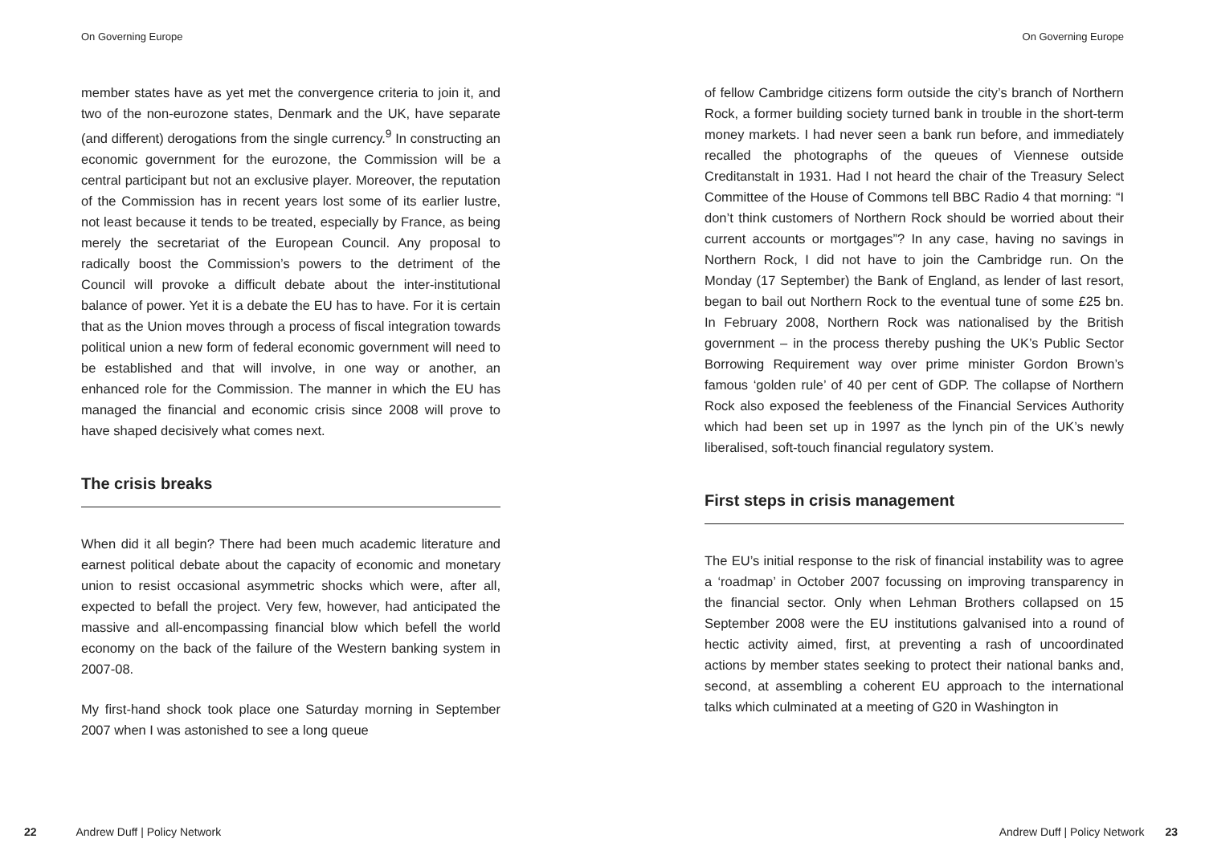On Governing Europe
member states have as yet met the convergence criteria to join it, and two of the non-eurozone states, Denmark and the UK, have separate (and different) derogations from the single currency.<sup>9</sup> In constructing an economic government for the eurozone, the Commission will be a central participant but not an exclusive player. Moreover, the reputation of the Commission has in recent years lost some of its earlier lustre, not least because it tends to be treated, especially by France, as being merely the secretariat of the European Council. Any proposal to radically boost the Commission’s powers to the detriment of the Council will provoke a difficult debate about the inter-institutional balance of power. Yet it is a debate the EU has to have. For it is certain that as the Union moves through a process of fiscal integration towards political union a new form of federal economic government will need to be established and that will involve, in one way or another, an enhanced role for the Commission. The manner in which the EU has managed the financial and economic crisis since 2008 will prove to have shaped decisively what comes next.
The crisis breaks
When did it all begin? There had been much academic literature and earnest political debate about the capacity of economic and monetary union to resist occasional asymmetric shocks which were, after all, expected to befall the project. Very few, however, had anticipated the massive and all-encompassing financial blow which befell the world economy on the back of the failure of the Western banking system in 2007-08.
My first-hand shock took place one Saturday morning in September 2007 when I was astonished to see a long queue
22 Andrew Duff | Policy Network
On Governing Europe
of fellow Cambridge citizens form outside the city’s branch of Northern Rock, a former building society turned bank in trouble in the short-term money markets. I had never seen a bank run before, and immediately recalled the photographs of the queues of Viennese outside Creditanstalt in 1931. Had I not heard the chair of the Treasury Select Committee of the House of Commons tell BBC Radio 4 that morning: “I don’t think customers of Northern Rock should be worried about their current accounts or mortgages”? In any case, having no savings in Northern Rock, I did not have to join the Cambridge run. On the Monday (17 September) the Bank of England, as lender of last resort, began to bail out Northern Rock to the eventual tune of some £25 bn. In February 2008, Northern Rock was nationalised by the British government – in the process thereby pushing the UK’s Public Sector Borrowing Requirement way over prime minister Gordon Brown’s famous ‘golden rule’ of 40 per cent of GDP. The collapse of Northern Rock also exposed the feebleness of the Financial Services Authority which had been set up in 1997 as the lynch pin of the UK’s newly liberalised, soft-touch financial regulatory system.
First steps in crisis management
The EU’s initial response to the risk of financial instability was to agree a ‘roadmap’ in October 2007 focussing on improving transparency in the financial sector. Only when Lehman Brothers collapsed on 15 September 2008 were the EU institutions galvanised into a round of hectic activity aimed, first, at preventing a rash of uncoordinated actions by member states seeking to protect their national banks and, second, at assembling a coherent EU approach to the international talks which culminated at a meeting of G20 in Washington in
Andrew Duff | Policy Network 23